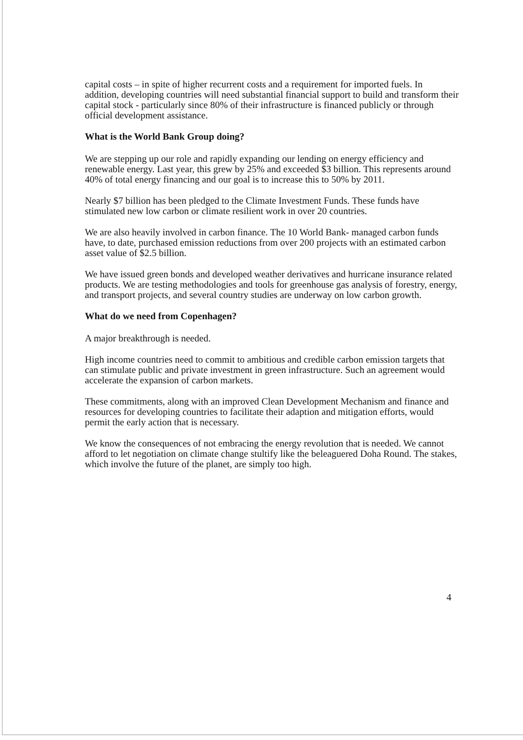capital costs – in spite of higher recurrent costs and a requirement for imported fuels. In addition, developing countries will need substantial financial support to build and transform their capital stock - particularly since 80% of their infrastructure is financed publicly or through official development assistance.
What is the World Bank Group doing?
We are stepping up our role and rapidly expanding our lending on energy efficiency and renewable energy. Last year, this grew by 25% and exceeded $3 billion. This represents around 40% of total energy financing and our goal is to increase this to 50% by 2011.
Nearly $7 billion has been pledged to the Climate Investment Funds. These funds have stimulated new low carbon or climate resilient work in over 20 countries.
We are also heavily involved in carbon finance. The 10 World Bank- managed carbon funds have, to date, purchased emission reductions from over 200 projects with an estimated carbon asset value of $2.5 billion.
We have issued green bonds and developed weather derivatives and hurricane insurance related products. We are testing methodologies and tools for greenhouse gas analysis of forestry, energy, and transport projects, and several country studies are underway on low carbon growth.
What do we need from Copenhagen?
A major breakthrough is needed.
High income countries need to commit to ambitious and credible carbon emission targets that can stimulate public and private investment in green infrastructure. Such an agreement would accelerate the expansion of carbon markets.
These commitments, along with an improved Clean Development Mechanism and finance and resources for developing countries to facilitate their adaption and mitigation efforts, would permit the early action that is necessary.
We know the consequences of not embracing the energy revolution that is needed. We cannot afford to let negotiation on climate change stultify like the beleaguered Doha Round. The stakes, which involve the future of the planet, are simply too high.
4